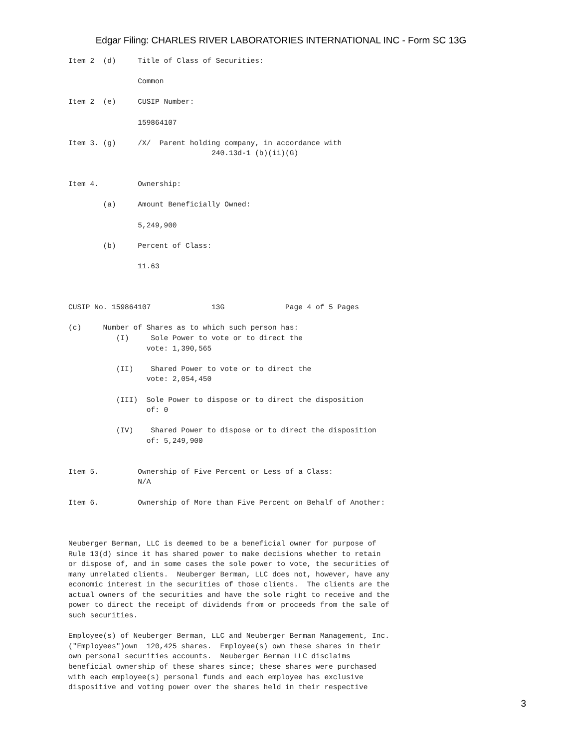Edgar Filing: CHARLES RIVER LABORATORIES INTERNATIONAL INC - Form SC 13G
Item 2  (d)     Title of Class of Securities:

                Common

Item 2  (e)     CUSIP Number:

                159864107

Item 3. (g)     /X/  Parent holding company, in accordance with
                                 240.13d-1 (b)(ii)(G)


Item 4.         Ownership:

        (a)     Amount Beneficially Owned:

                5,249,900

        (b)     Percent of Class:

                11.63



CUSIP No. 159864107              13G              Page 4 of 5 Pages

(c)     Number of Shares as to which such person has:
           (I)     Sole Power to vote or to direct the
                  vote: 1,390,565

           (II)    Shared Power to vote or to direct the
                  vote: 2,054,450

           (III)  Sole Power to dispose or to direct the disposition
                  of: 0

           (IV)    Shared Power to dispose or to direct the disposition
                  of: 5,249,900


Item 5.         Ownership of Five Percent or Less of a Class:
                N/A

Item 6.         Ownership of More than Five Percent on Behalf of Another:



Neuberger Berman, LLC is deemed to be a beneficial owner for purpose of
Rule 13(d) since it has shared power to make decisions whether to retain
or dispose of, and in some cases the sole power to vote, the securities of
many unrelated clients.  Neuberger Berman, LLC does not, however, have any
economic interest in the securities of those clients.  The clients are the
actual owners of the securities and have the sole right to receive and the
power to direct the receipt of dividends from or proceeds from the sale of
such securities.

Employee(s) of Neuberger Berman, LLC and Neuberger Berman Management, Inc.
("Employees")own  120,425 shares.  Employee(s) own these shares in their
own personal securities accounts.  Neuberger Berman LLC disclaims
beneficial ownership of these shares since; these shares were purchased
with each employee(s) personal funds and each employee has exclusive
dispositive and voting power over the shares held in their respective
3